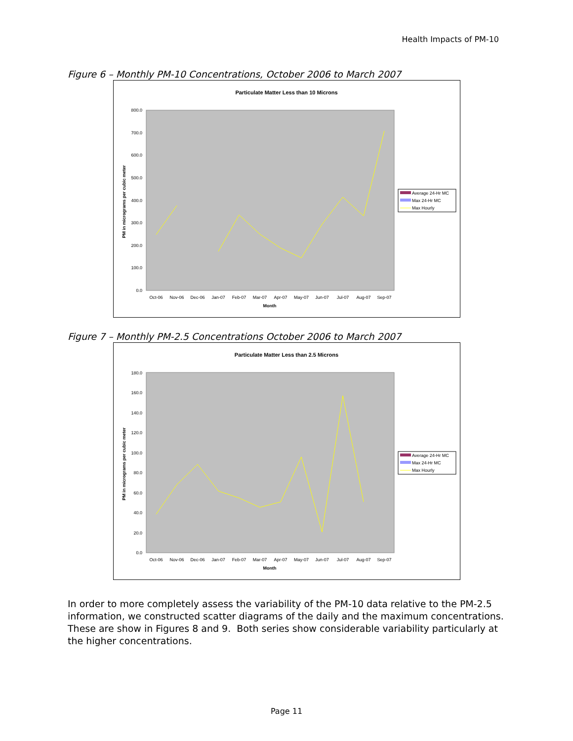Health Impacts of PM-10
Figure 6 – Monthly PM-10 Concentrations, October 2006 to March 2007
Particulate Matter Less than 10 Microns
0.0
100.0
200.0
300.0
400.0
500.0
600.0
700.0
800.0
PM in micrograms per cubic meter
Oct-06
Nov-06
Dec-06
Jan-07
Feb-07
Mar-07
Apr-07
May-07
Jun-07
Jul-07
Aug-07
Sep-07
Month
Average 24-Hr MC
Max 24-Hr MC
Max Hourly
Figure 7 – Monthly PM-2.5 Concentrations October 2006 to March 2007
Particulate Matter Less than 2.5 Microns
0.0
20.0
40.0
60.0
80.0
100.0
120.0
140.0
160.0
180.0
PM in micrograms per cubic meter
Oct-06
Nov-06
Dec-06
Jan-07
Feb-07
Mar-07
Apr-07
May-07
Jun-07
Jul-07
Aug-07
Sep-07
Month
Average 24-Hr MC
Max 24-Hr MC
Max Hourly
In order to more completely assess the variability of the PM-10 data relative to the PM-2.5 information, we constructed scatter diagrams of the daily and the maximum concentrations. These are show in Figures 8 and 9. Both series show considerable variability particularly at the higher concentrations.
Page 11